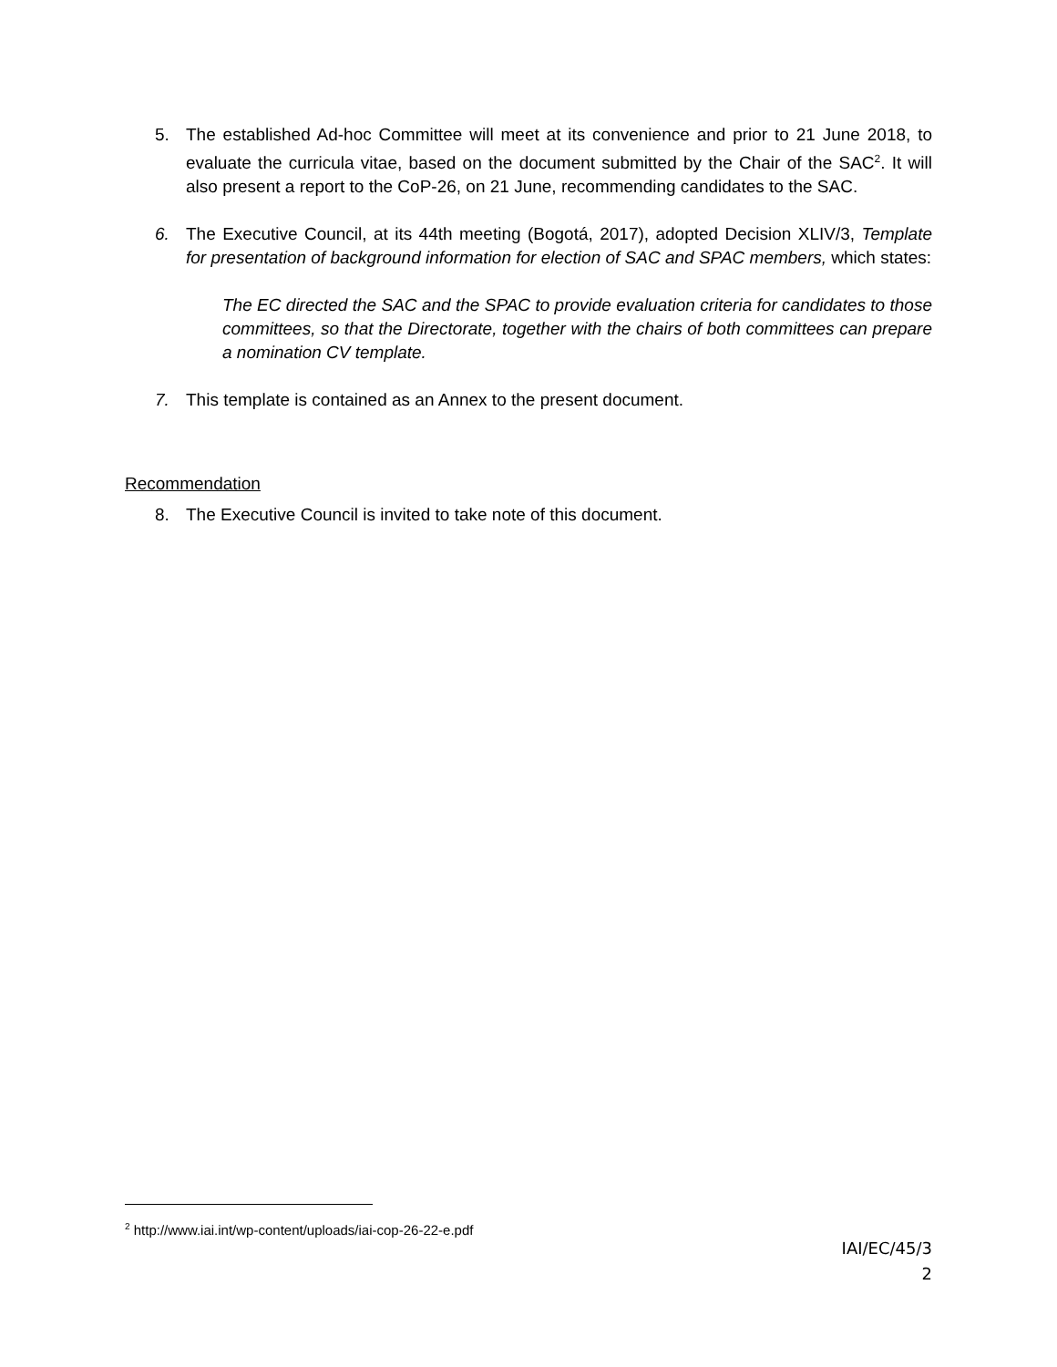5. The established Ad-hoc Committee will meet at its convenience and prior to 21 June 2018, to evaluate the curricula vitae, based on the document submitted by the Chair of the SAC<sup>2</sup>. It will also present a report to the CoP-26, on 21 June, recommending candidates to the SAC.
6. The Executive Council, at its 44th meeting (Bogotá, 2017), adopted Decision XLIV/3, Template for presentation of background information for election of SAC and SPAC members, which states:
The EC directed the SAC and the SPAC to provide evaluation criteria for candidates to those committees, so that the Directorate, together with the chairs of both committees can prepare a nomination CV template.
7. This template is contained as an Annex to the present document.
Recommendation
8. The Executive Council is invited to take note of this document.
<sup>2</sup> http://www.iai.int/wp-content/uploads/iai-cop-26-22-e.pdf
IAI/EC/45/3
2